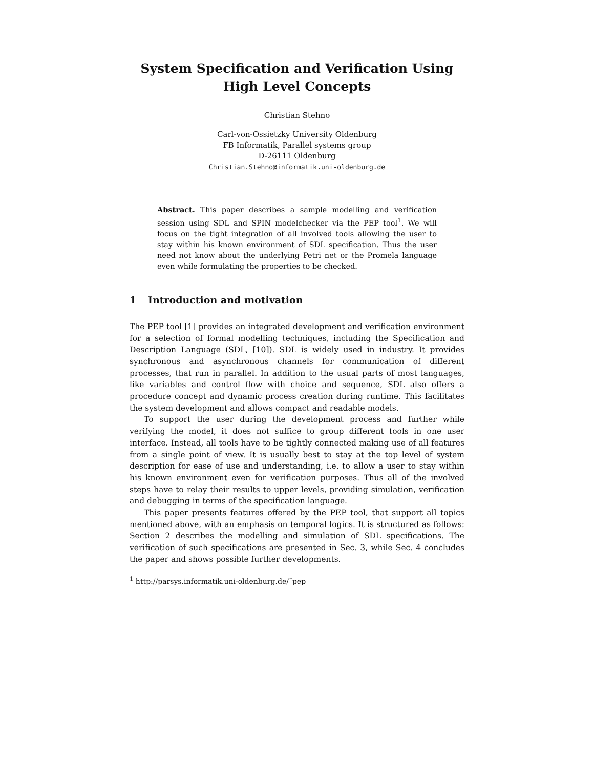System Specification and Verification Using
High Level Concepts
Christian Stehno
Carl-von-Ossietzky University Oldenburg
FB Informatik, Parallel systems group
D-26111 Oldenburg
Christian.Stehno@informatik.uni-oldenburg.de
Abstract. This paper describes a sample modelling and verification session using SDL and SPIN modelchecker via the PEP tool<sup>1</sup>. We will focus on the tight integration of all involved tools allowing the user to stay within his known environment of SDL specification. Thus the user need not know about the underlying Petri net or the Promela language even while formulating the properties to be checked.
1 Introduction and motivation
The PEP tool [1] provides an integrated development and verification environment for a selection of formal modelling techniques, including the Specification and Description Language (SDL, [10]). SDL is widely used in industry. It provides synchronous and asynchronous channels for communication of different processes, that run in parallel. In addition to the usual parts of most languages, like variables and control flow with choice and sequence, SDL also offers a procedure concept and dynamic process creation during runtime. This facilitates the system development and allows compact and readable models.
To support the user during the development process and further while verifying the model, it does not suffice to group different tools in one user interface. Instead, all tools have to be tightly connected making use of all features from a single point of view. It is usually best to stay at the top level of system description for ease of use and understanding, i.e. to allow a user to stay within his known environment even for verification purposes. Thus all of the involved steps have to relay their results to upper levels, providing simulation, verification and debugging in terms of the specification language.
This paper presents features offered by the PEP tool, that support all topics mentioned above, with an emphasis on temporal logics. It is structured as follows: Section 2 describes the modelling and simulation of SDL specifications. The verification of such specifications are presented in Sec. 3, while Sec. 4 concludes the paper and shows possible further developments.
<sup>1</sup> http://parsys.informatik.uni-oldenburg.de/˜pep